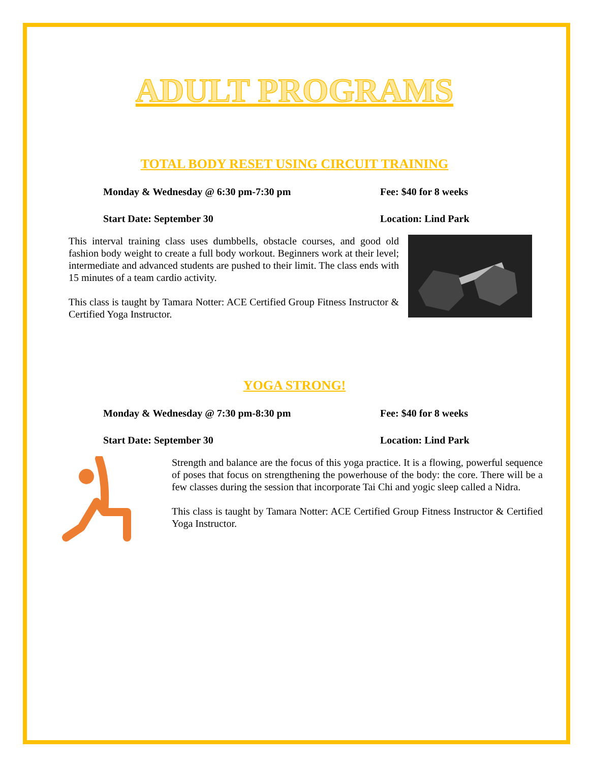ADULT PROGRAMS
TOTAL BODY RESET USING CIRCUIT TRAINING
Monday & Wednesday @ 6:30 pm-7:30 pm Fee: $40 for 8 weeks
Start Date: September 30 Location: Lind Park
This interval training class uses dumbbells, obstacle courses, and good old fashion body weight to create a full body workout. Beginners work at their level; intermediate and advanced students are pushed to their limit. The class ends with 15 minutes of a team cardio activity.
This class is taught by Tamara Notter: ACE Certified Group Fitness Instructor & Certified Yoga Instructor.
YOGA STRONG!
Monday & Wednesday @ 7:30 pm-8:30 pm Fee: $40 for 8 weeks
Start Date: September 30 Location: Lind Park
Strength and balance are the focus of this yoga practice. It is a flowing, powerful sequence of poses that focus on strengthening the powerhouse of the body: the core. There will be a few classes during the session that incorporate Tai Chi and yogic sleep called a Nidra.
This class is taught by Tamara Notter: ACE Certified Group Fitness Instructor & Certified Yoga Instructor.